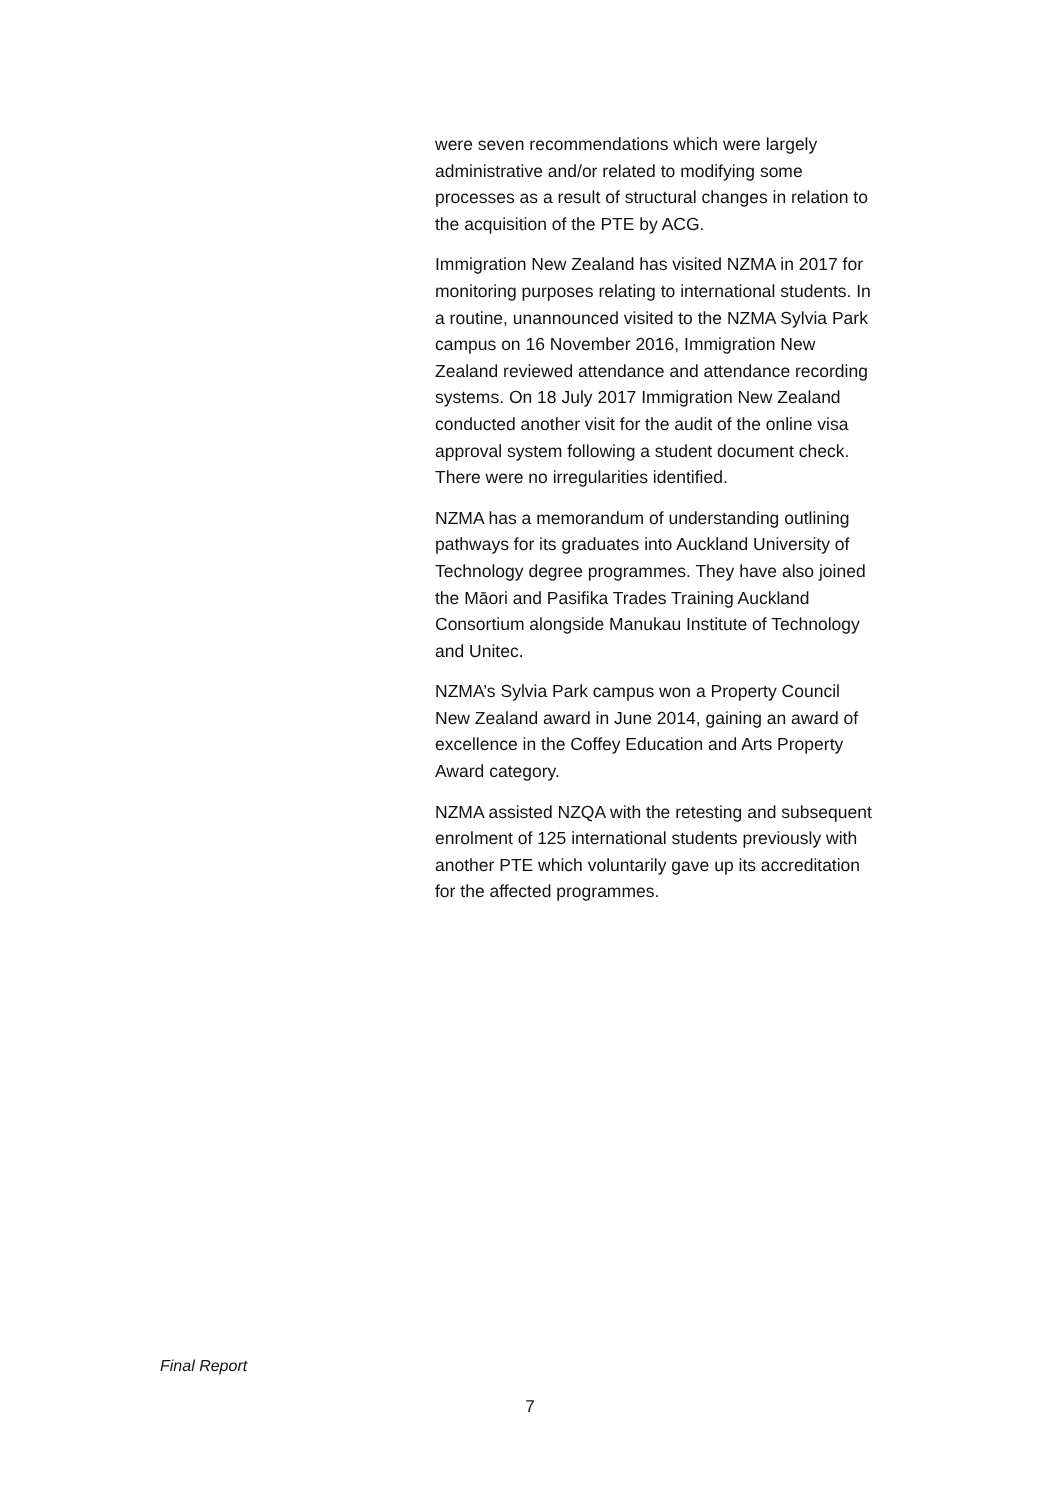were seven recommendations which were largely administrative and/or related to modifying some processes as a result of structural changes in relation to the acquisition of the PTE by ACG.
Immigration New Zealand has visited NZMA in 2017 for monitoring purposes relating to international students. In a routine, unannounced visited to the NZMA Sylvia Park campus on 16 November 2016, Immigration New Zealand reviewed attendance and attendance recording systems. On 18 July 2017 Immigration New Zealand conducted another visit for the audit of the online visa approval system following a student document check. There were no irregularities identified.
NZMA has a memorandum of understanding outlining pathways for its graduates into Auckland University of Technology degree programmes. They have also joined the Māori and Pasifika Trades Training Auckland Consortium alongside Manukau Institute of Technology and Unitec.
NZMA’s Sylvia Park campus won a Property Council New Zealand award in June 2014, gaining an award of excellence in the Coffey Education and Arts Property Award category.
NZMA assisted NZQA with the retesting and subsequent enrolment of 125 international students previously with another PTE which voluntarily gave up its accreditation for the affected programmes.
Final Report
7